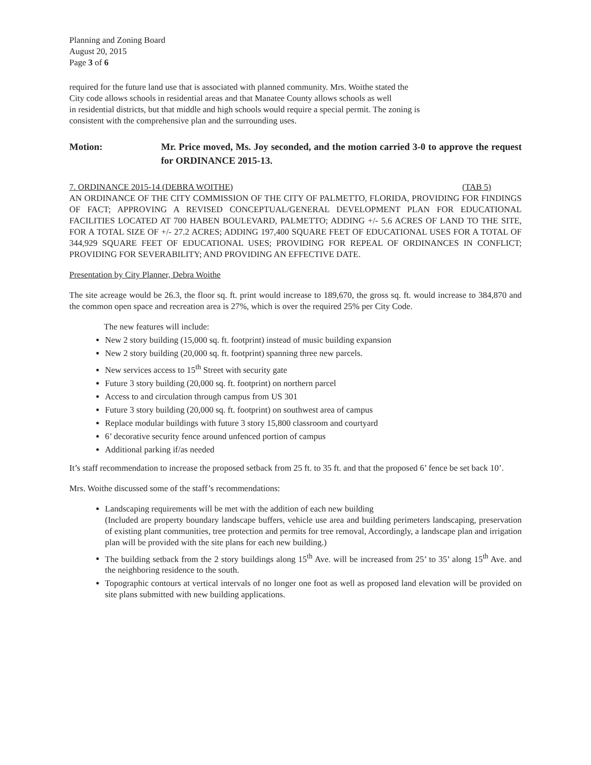Planning and Zoning Board
August 20, 2015
Page 3 of 6
required for the future land use that is associated with planned community. Mrs. Woithe stated the
City code allows schools in residential areas and that Manatee County allows schools as well
in residential districts, but that middle and high schools would require a special permit. The zoning is
consistent with the comprehensive plan and the surrounding uses.
Motion: Mr. Price moved, Ms. Joy seconded, and the motion carried 3-0 to approve the request for ORDINANCE 2015-13.
7. ORDINANCE 2015-14 (DEBRA WOITHE) (TAB 5)
AN ORDINANCE OF THE CITY COMMISSION OF THE CITY OF PALMETTO, FLORIDA, PROVIDING FOR FINDINGS OF FACT; APPROVING A REVISED CONCEPTUAL/GENERAL DEVELOPMENT PLAN FOR EDUCATIONAL FACILITIES LOCATED AT 700 HABEN BOULEVARD, PALMETTO; ADDING +/- 5.6 ACRES OF LAND TO THE SITE, FOR A TOTAL SIZE OF +/- 27.2 ACRES; ADDING 197,400 SQUARE FEET OF EDUCATIONAL USES FOR A TOTAL OF 344,929 SQUARE FEET OF EDUCATIONAL USES; PROVIDING FOR REPEAL OF ORDINANCES IN CONFLICT; PROVIDING FOR SEVERABILITY; AND PROVIDING AN EFFECTIVE DATE.
Presentation by City Planner, Debra Woithe
The site acreage would be 26.3, the floor sq. ft. print would increase to 189,670, the gross sq. ft. would increase to 384,870 and the common open space and recreation area is 27%, which is over the required 25% per City Code.
The new features will include:
New 2 story building (15,000 sq. ft. footprint) instead of music building expansion
New 2 story building (20,000 sq. ft. footprint) spanning three new parcels.
New services access to 15<sup>th</sup> Street with security gate
Future 3 story building (20,000 sq. ft. footprint) on northern parcel
Access to and circulation through campus from US 301
Future 3 story building (20,000 sq. ft. footprint) on southwest area of campus
Replace modular buildings with future 3 story 15,800 classroom and courtyard
6’ decorative security fence around unfenced portion of campus
Additional parking if/as needed
It’s staff recommendation to increase the proposed setback from 25 ft. to 35 ft. and that the proposed 6’ fence be set back 10’.
Mrs. Woithe discussed some of the staff’s recommendations:
Landscaping requirements will be met with the addition of each new building
(Included are property boundary landscape buffers, vehicle use area and building perimeters landscaping, preservation of existing plant communities, tree protection and permits for tree removal, Accordingly, a landscape plan and irrigation plan will be provided with the site plans for each new building.)
The building setback from the 2 story buildings along 15<sup>th</sup> Ave. will be increased from 25’ to 35’ along 15<sup>th</sup> Ave. and the neighboring residence to the south.
Topographic contours at vertical intervals of no longer one foot as well as proposed land elevation will be provided on site plans submitted with new building applications.